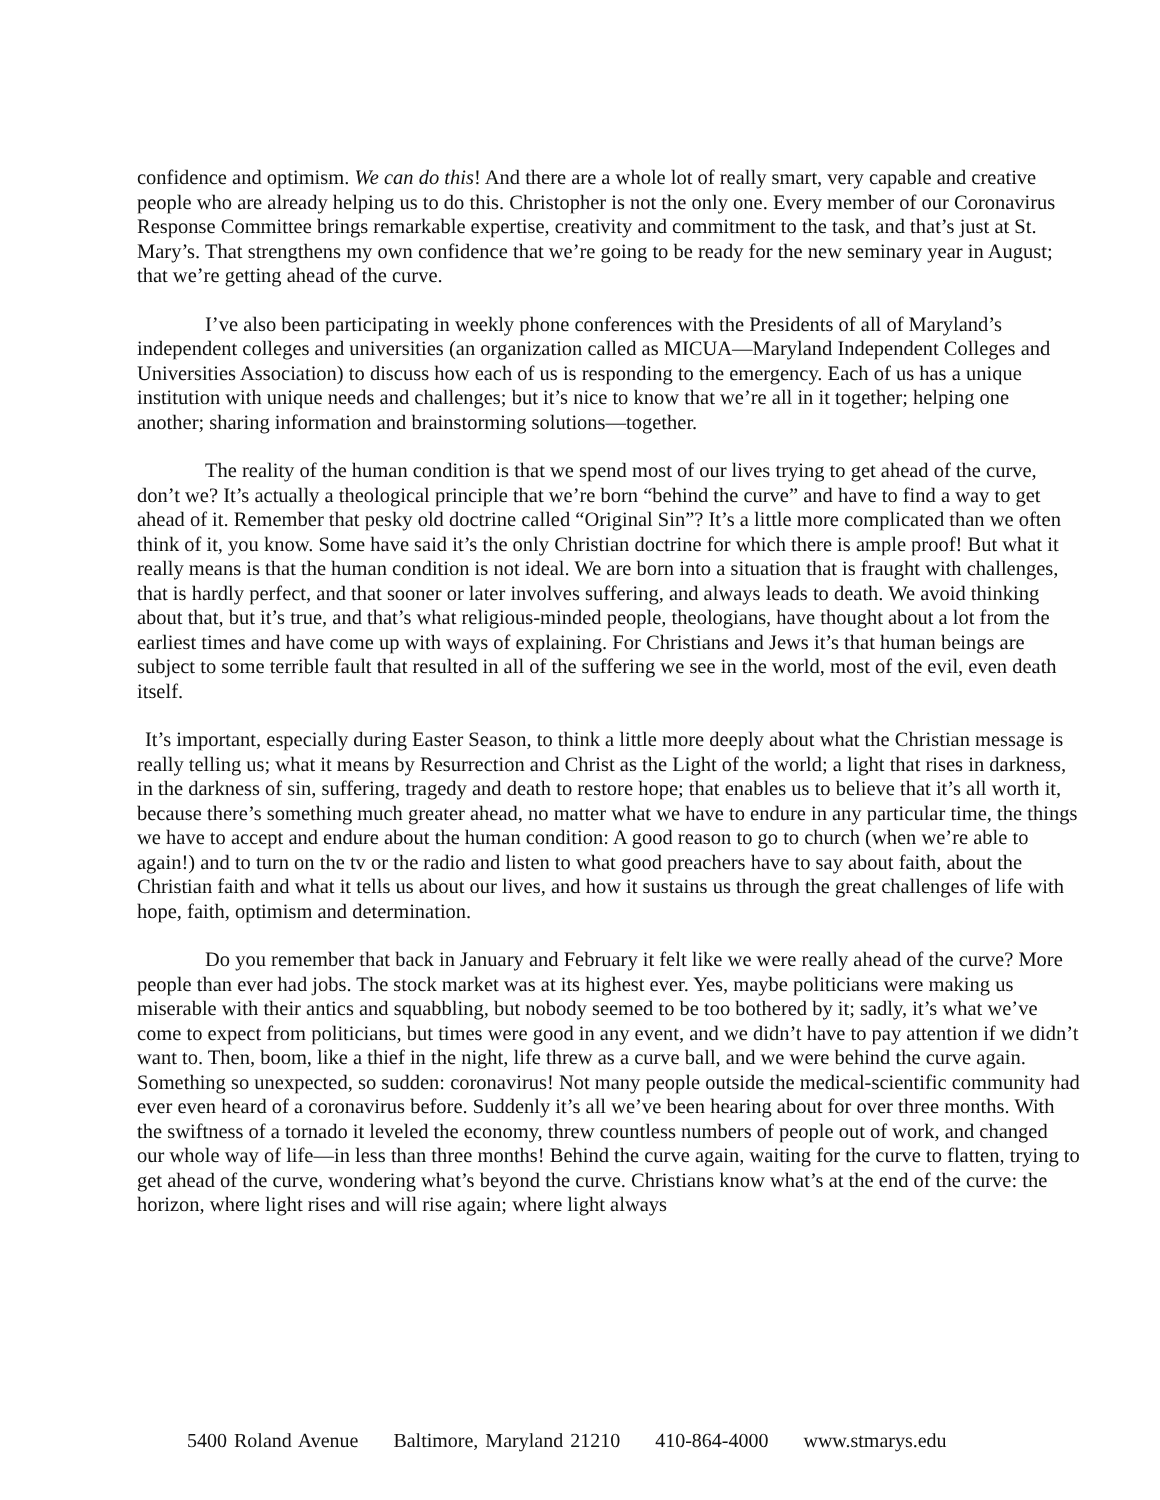confidence and optimism. We can do this! And there are a whole lot of really smart, very capable and creative people who are already helping us to do this. Christopher is not the only one. Every member of our Coronavirus Response Committee brings remarkable expertise, creativity and commitment to the task, and that’s just at St. Mary’s. That strengthens my own confidence that we’re going to be ready for the new seminary year in August; that we’re getting ahead of the curve.
I’ve also been participating in weekly phone conferences with the Presidents of all of Maryland’s independent colleges and universities (an organization called as MICUA—Maryland Independent Colleges and Universities Association) to discuss how each of us is responding to the emergency. Each of us has a unique institution with unique needs and challenges; but it’s nice to know that we’re all in it together; helping one another; sharing information and brainstorming solutions—together.
The reality of the human condition is that we spend most of our lives trying to get ahead of the curve, don’t we? It’s actually a theological principle that we’re born “behind the curve” and have to find a way to get ahead of it. Remember that pesky old doctrine called “Original Sin”? It’s a little more complicated than we often think of it, you know. Some have said it’s the only Christian doctrine for which there is ample proof! But what it really means is that the human condition is not ideal. We are born into a situation that is fraught with challenges, that is hardly perfect, and that sooner or later involves suffering, and always leads to death. We avoid thinking about that, but it’s true, and that’s what religious-minded people, theologians, have thought about a lot from the earliest times and have come up with ways of explaining. For Christians and Jews it’s that human beings are subject to some terrible fault that resulted in all of the suffering we see in the world, most of the evil, even death itself.
It’s important, especially during Easter Season, to think a little more deeply about what the Christian message is really telling us; what it means by Resurrection and Christ as the Light of the world; a light that rises in darkness, in the darkness of sin, suffering, tragedy and death to restore hope; that enables us to believe that it’s all worth it, because there’s something much greater ahead, no matter what we have to endure in any particular time, the things we have to accept and endure about the human condition: A good reason to go to church (when we’re able to again!) and to turn on the tv or the radio and listen to what good preachers have to say about faith, about the Christian faith and what it tells us about our lives, and how it sustains us through the great challenges of life with hope, faith, optimism and determination.
Do you remember that back in January and February it felt like we were really ahead of the curve? More people than ever had jobs. The stock market was at its highest ever. Yes, maybe politicians were making us miserable with their antics and squabbling, but nobody seemed to be too bothered by it; sadly, it’s what we’ve come to expect from politicians, but times were good in any event, and we didn’t have to pay attention if we didn’t want to. Then, boom, like a thief in the night, life threw as a curve ball, and we were behind the curve again. Something so unexpected, so sudden: coronavirus! Not many people outside the medical-scientific community had ever even heard of a coronavirus before. Suddenly it’s all we’ve been hearing about for over three months. With the swiftness of a tornado it leveled the economy, threw countless numbers of people out of work, and changed our whole way of life—in less than three months! Behind the curve again, waiting for the curve to flatten, trying to get ahead of the curve, wondering what’s beyond the curve. Christians know what’s at the end of the curve: the horizon, where light rises and will rise again; where light always
5400 Roland Avenue Baltimore, Maryland 21210 410-864-4000 www.stmarys.edu